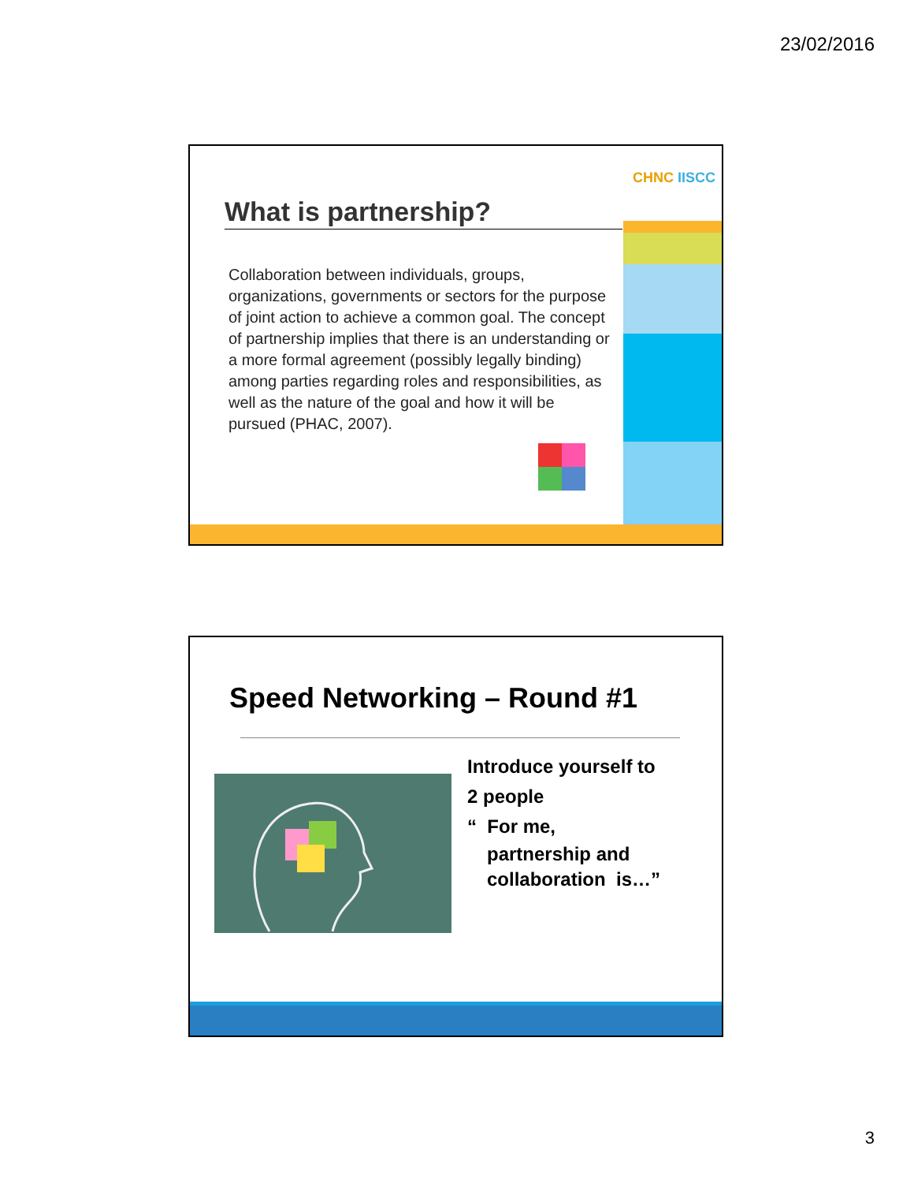23/02/2016
CHNC IISCC
What is partnership?
Collaboration between individuals, groups, organizations, governments or sectors for the purpose of joint action to achieve a common goal. The concept of partnership implies that there is an understanding or a more formal agreement (possibly legally binding) among parties regarding roles and responsibilities, as well as the nature of the goal and how it will be pursued (PHAC, 2007).
Speed Networking – Round #1
Introduce yourself to
2 people
“ For me,
partnership and
collaboration is…”
3